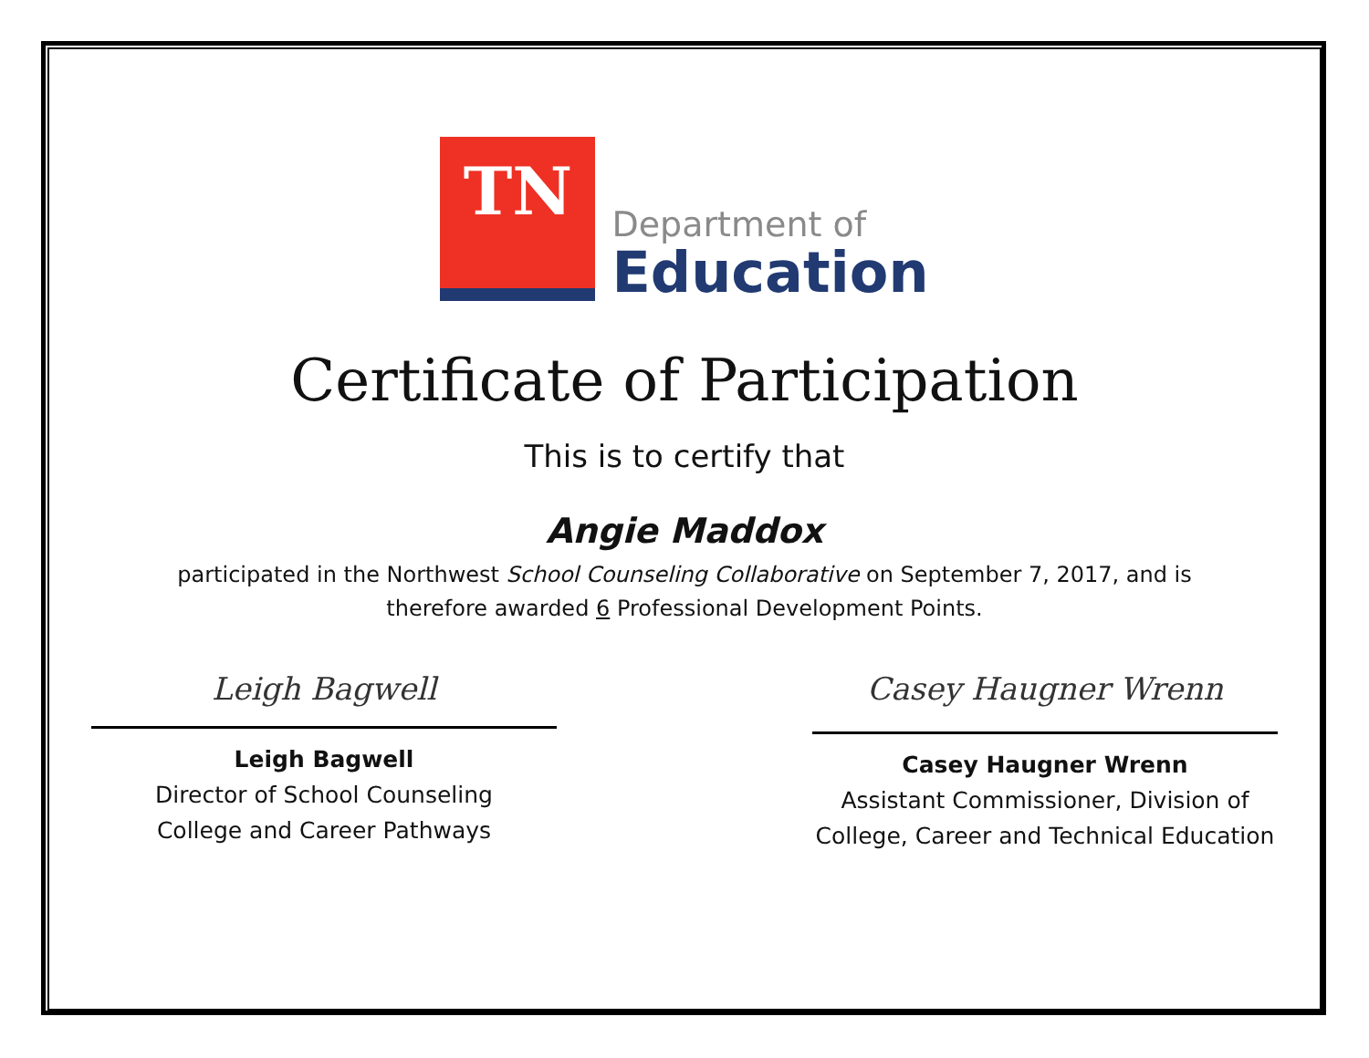TN
Department of
Education
Certificate of Participation
This is to certify that
Angie Maddox
participated in the Northwest School Counseling Collaborative on September 7, 2017, and is
therefore awarded 6 Professional Development Points.
Leigh Bagwell
Leigh Bagwell
Director of School Counseling
College and Career Pathways
Casey Haugner Wrenn
Casey Haugner Wrenn
Assistant Commissioner, Division of
College, Career and Technical Education